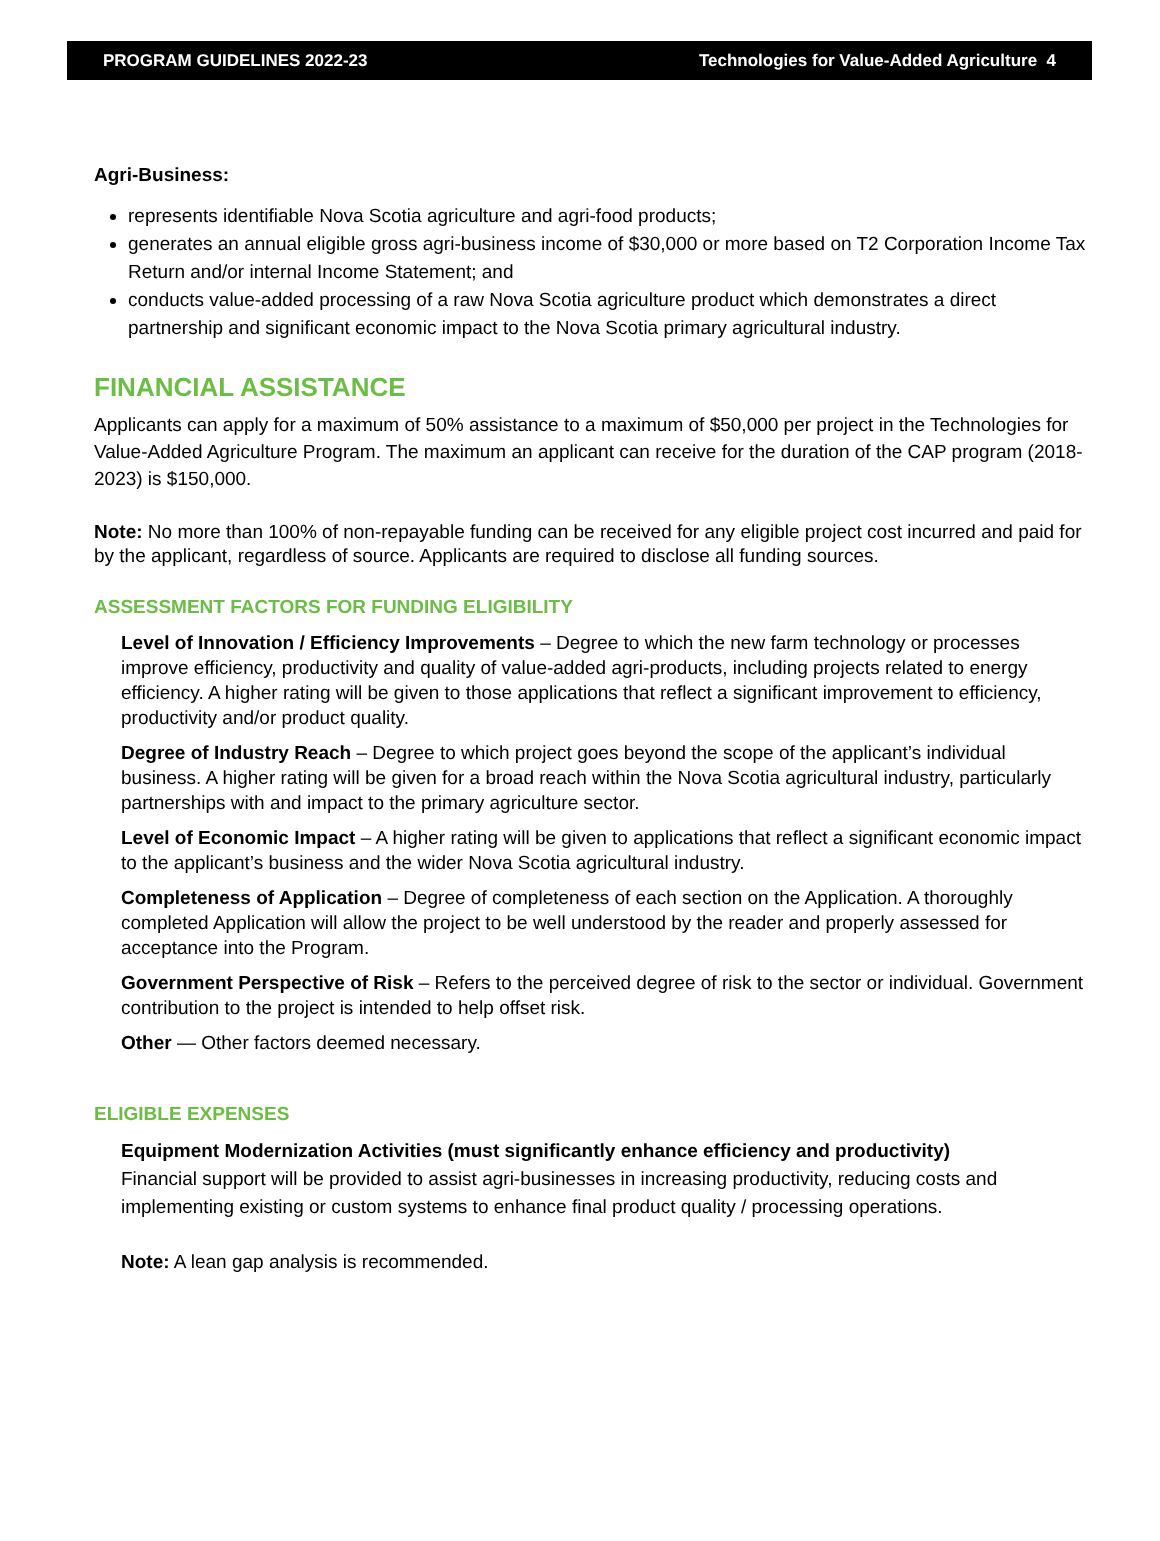PROGRAM GUIDELINES 2022-23 Technologies for Value-Added Agriculture 4
Agri-Business:
represents identifiable Nova Scotia agriculture and agri-food products;
generates an annual eligible gross agri-business income of $30,000 or more based on T2 Corporation Income Tax Return and/or internal Income Statement; and
conducts value-added processing of a raw Nova Scotia agriculture product which demonstrates a direct partnership and significant economic impact to the Nova Scotia primary agricultural industry.
FINANCIAL ASSISTANCE
Applicants can apply for a maximum of 50% assistance to a maximum of $50,000 per project in the Technologies for Value-Added Agriculture Program. The maximum an applicant can receive for the duration of the CAP program (2018-2023) is $150,000.
Note: No more than 100% of non-repayable funding can be received for any eligible project cost incurred and paid for by the applicant, regardless of source. Applicants are required to disclose all funding sources.
ASSESSMENT FACTORS FOR FUNDING ELIGIBILITY
Level of Innovation / Efficiency Improvements – Degree to which the new farm technology or processes improve efficiency, productivity and quality of value-added agri-products, including projects related to energy efficiency. A higher rating will be given to those applications that reflect a significant improvement to efficiency, productivity and/or product quality.
Degree of Industry Reach – Degree to which project goes beyond the scope of the applicant’s individual business. A higher rating will be given for a broad reach within the Nova Scotia agricultural industry, particularly partnerships with and impact to the primary agriculture sector.
Level of Economic Impact – A higher rating will be given to applications that reflect a significant economic impact to the applicant’s business and the wider Nova Scotia agricultural industry.
Completeness of Application – Degree of completeness of each section on the Application. A thoroughly completed Application will allow the project to be well understood by the reader and properly assessed for acceptance into the Program.
Government Perspective of Risk – Refers to the perceived degree of risk to the sector or individual. Government contribution to the project is intended to help offset risk.
Other — Other factors deemed necessary.
ELIGIBLE EXPENSES
Equipment Modernization Activities (must significantly enhance efficiency and productivity)
Financial support will be provided to assist agri-businesses in increasing productivity, reducing costs and implementing existing or custom systems to enhance final product quality / processing operations.
Note: A lean gap analysis is recommended.